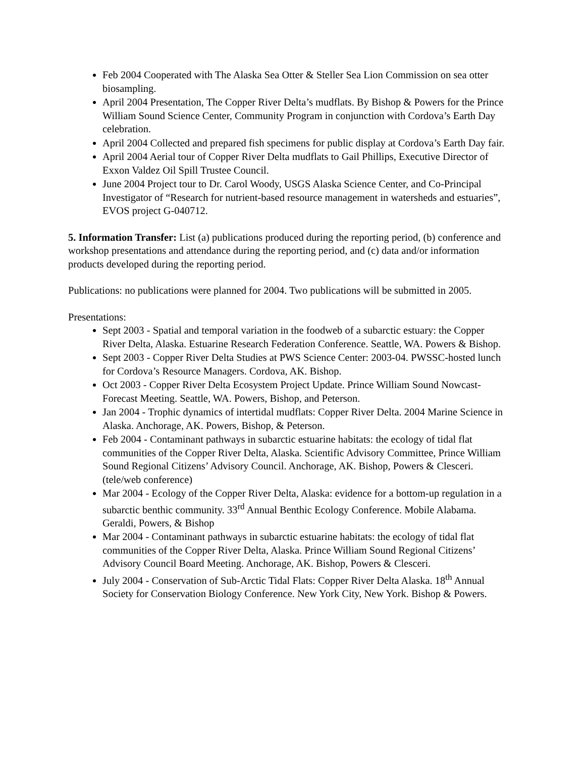Feb 2004 Cooperated with The Alaska Sea Otter & Steller Sea Lion Commission on sea otter biosampling.
April 2004 Presentation, The Copper River Delta’s mudflats. By Bishop & Powers for the Prince William Sound Science Center, Community Program in conjunction with Cordova’s Earth Day celebration.
April 2004 Collected and prepared fish specimens for public display at Cordova’s Earth Day fair.
April 2004 Aerial tour of Copper River Delta mudflats to Gail Phillips, Executive Director of Exxon Valdez Oil Spill Trustee Council.
June 2004 Project tour to Dr. Carol Woody, USGS Alaska Science Center, and Co-Principal Investigator of “Research for nutrient-based resource management in watersheds and estuaries”, EVOS project G-040712.
5. Information Transfer: List (a) publications produced during the reporting period, (b) conference and workshop presentations and attendance during the reporting period, and (c) data and/or information products developed during the reporting period.
Publications: no publications were planned for 2004. Two publications will be submitted in 2005.
Presentations:
Sept 2003 - Spatial and temporal variation in the foodweb of a subarctic estuary: the Copper River Delta, Alaska. Estuarine Research Federation Conference. Seattle, WA. Powers & Bishop.
Sept 2003 - Copper River Delta Studies at PWS Science Center: 2003-04. PWSSC-hosted lunch for Cordova’s Resource Managers. Cordova, AK. Bishop.
Oct 2003 - Copper River Delta Ecosystem Project Update. Prince William Sound Nowcast-Forecast Meeting. Seattle, WA. Powers, Bishop, and Peterson.
Jan 2004 - Trophic dynamics of intertidal mudflats: Copper River Delta. 2004 Marine Science in Alaska. Anchorage, AK. Powers, Bishop, & Peterson.
Feb 2004 - Contaminant pathways in subarctic estuarine habitats: the ecology of tidal flat communities of the Copper River Delta, Alaska. Scientific Advisory Committee, Prince William Sound Regional Citizens’ Advisory Council. Anchorage, AK. Bishop, Powers & Clesceri. (tele/web conference)
Mar 2004 - Ecology of the Copper River Delta, Alaska: evidence for a bottom-up regulation in a subarctic benthic community. 33<sup>rd</sup> Annual Benthic Ecology Conference. Mobile Alabama. Geraldi, Powers, & Bishop
Mar 2004 - Contaminant pathways in subarctic estuarine habitats: the ecology of tidal flat communities of the Copper River Delta, Alaska. Prince William Sound Regional Citizens’ Advisory Council Board Meeting. Anchorage, AK. Bishop, Powers & Clesceri.
July 2004 - Conservation of Sub-Arctic Tidal Flats: Copper River Delta Alaska. 18<sup>th</sup> Annual Society for Conservation Biology Conference. New York City, New York. Bishop & Powers.